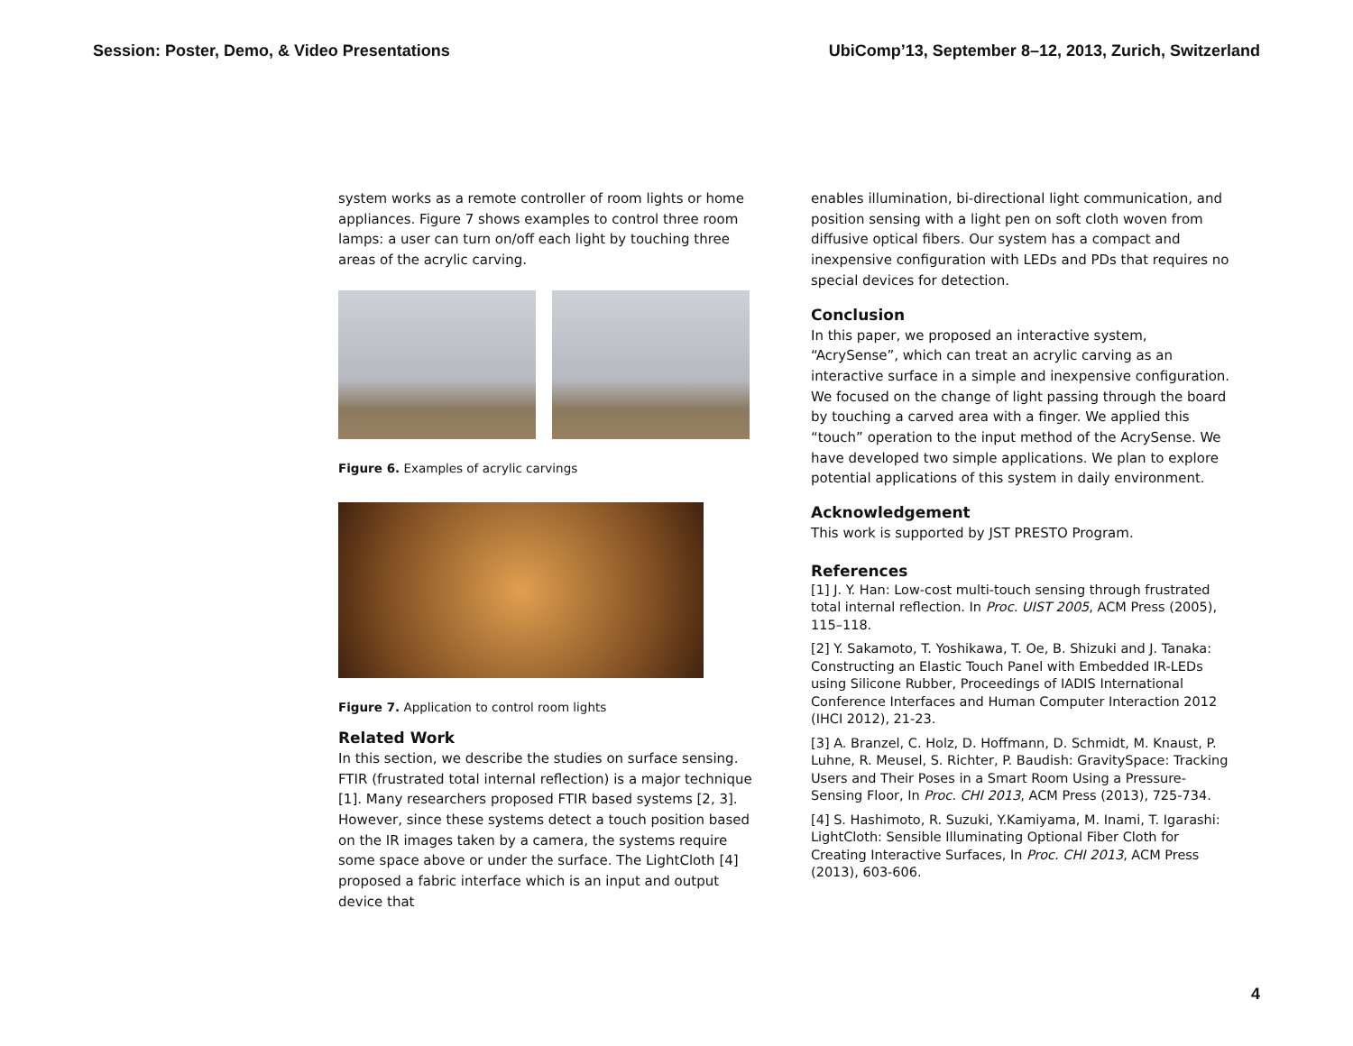Session: Poster, Demo, & Video Presentations UbiComp’13, September 8–12, 2013, Zurich, Switzerland
system works as a remote controller of room lights or home appliances. Figure 7 shows examples to control three room lamps: a user can turn on/off each light by touching three areas of the acrylic carving.
Figure 6. Examples of acrylic carvings
Figure 7. Application to control room lights
Related Work
In this section, we describe the studies on surface sensing. FTIR (frustrated total internal reflection) is a major technique [1]. Many researchers proposed FTIR based systems [2, 3]. However, since these systems detect a touch position based on the IR images taken by a camera, the systems require some space above or under the surface. The LightCloth [4] proposed a fabric interface which is an input and output device that
enables illumination, bi-directional light communication, and position sensing with a light pen on soft cloth woven from diffusive optical fibers. Our system has a compact and inexpensive configuration with LEDs and PDs that requires no special devices for detection.
Conclusion
In this paper, we proposed an interactive system, “AcrySense”, which can treat an acrylic carving as an interactive surface in a simple and inexpensive configuration. We focused on the change of light passing through the board by touching a carved area with a finger. We applied this “touch” operation to the input method of the AcrySense. We have developed two simple applications. We plan to explore potential applications of this system in daily environment.
Acknowledgement
This work is supported by JST PRESTO Program.
References
[1] J. Y. Han: Low-cost multi-touch sensing through frustrated total internal reflection. In Proc. UIST 2005, ACM Press (2005), 115–118.
[2] Y. Sakamoto, T. Yoshikawa, T. Oe, B. Shizuki and J. Tanaka: Constructing an Elastic Touch Panel with Embedded IR-LEDs using Silicone Rubber, Proceedings of IADIS International Conference Interfaces and Human Computer Interaction 2012 (IHCI 2012), 21-23.
[3] A. Branzel, C. Holz, D. Hoffmann, D. Schmidt, M. Knaust, P. Luhne, R. Meusel, S. Richter, P. Baudish: GravitySpace: Tracking Users and Their Poses in a Smart Room Using a Pressure-Sensing Floor, In Proc. CHI 2013, ACM Press (2013), 725-734.
[4] S. Hashimoto, R. Suzuki, Y.Kamiyama, M. Inami, T. Igarashi: LightCloth: Sensible Illuminating Optional Fiber Cloth for Creating Interactive Surfaces, In Proc. CHI 2013, ACM Press (2013), 603-606.
4